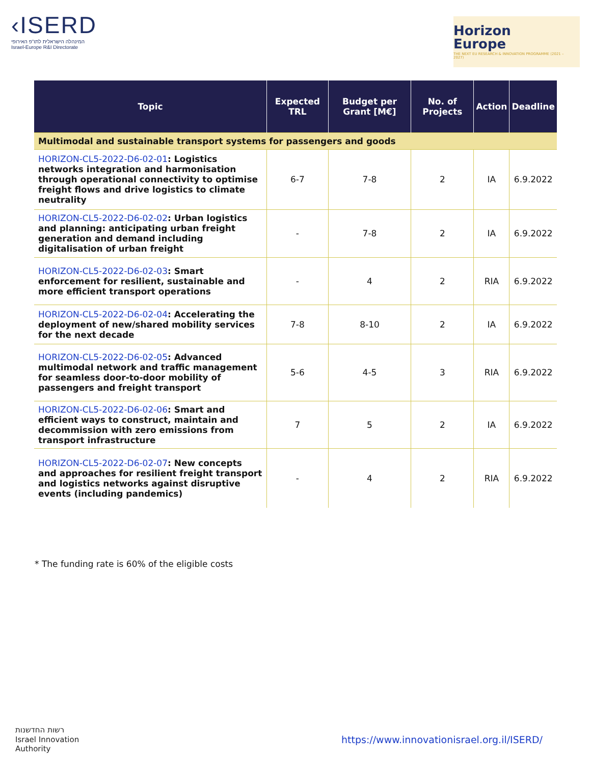‹ISERD
המינהלה הישראלית לתו"פ האירופי
Israel-Europe R&I Directorate
Horizon
Europe
THE NEXT EU RESEARCH & INNOVATION PROGRAMME (2021 – 2027)
| Topic | Expected TRL | Budget per Grant [M€] | No. of Projects | Action | Deadline |
| --- | --- | --- | --- | --- | --- |
| Multimodal and sustainable transport systems for passengers and goods | | | | | |
| HORIZON-CL5-2022-D6-02-01 : Logistics networks integration and harmonisation through operational connectivity to optimise freight flows and drive logistics to climate neutrality | 6-7 | 7-8 | 2 | IA | 6.9.2022 |
| HORIZON-CL5-2022-D6-02-02 : Urban logistics and planning: anticipating urban freight generation and demand including digitalisation of urban freight | - | 7-8 | 2 | IA | 6.9.2022 |
| HORIZON-CL5-2022-D6-02-03 : Smart enforcement for resilient, sustainable and more efficient transport operations | - | 4 | 2 | RIA | 6.9.2022 |
| HORIZON-CL5-2022-D6-02-04 : Accelerating the deployment of new/shared mobility services for the next decade | 7-8 | 8-10 | 2 | IA | 6.9.2022 |
| HORIZON-CL5-2022-D6-02-05 : Advanced multimodal network and traffic management for seamless door-to-door mobility of passengers and freight transport | 5-6 | 4-5 | 3 | RIA | 6.9.2022 |
| HORIZON-CL5-2022-D6-02-06 : Smart and efficient ways to construct, maintain and decommission with zero emissions from transport infrastructure | 7 | 5 | 2 | IA | 6.9.2022 |
| HORIZON-CL5-2022-D6-02-07 : New concepts and approaches for resilient freight transport and logistics networks against disruptive events (including pandemics) | - | 4 | 2 | RIA | 6.9.2022 |
* The funding rate is 60% of the eligible costs
רשות החדשנות
Israel Innovation
Authority
https://www.innovationisrael.org.il/ISERD/